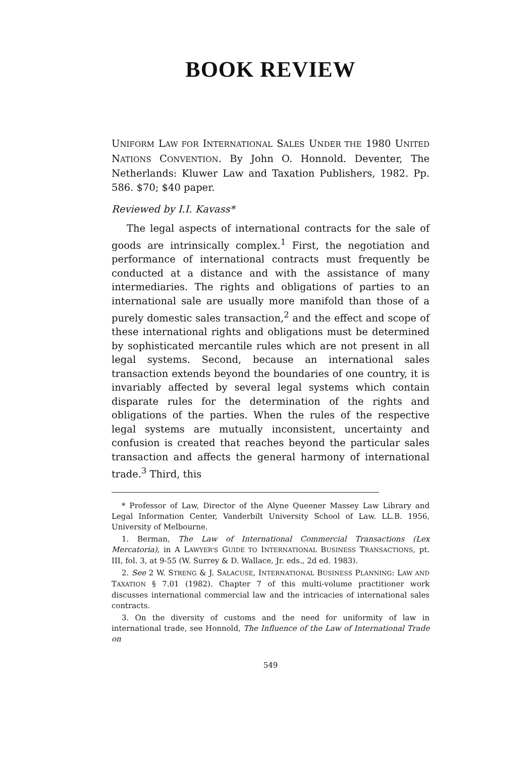BOOK REVIEW
UNIFORM LAW FOR INTERNATIONAL SALES UNDER THE 1980 UNITED NATIONS CONVENTION. By John O. Honnold. Deventer, The Netherlands: Kluwer Law and Taxation Publishers, 1982. Pp. 586. $70; $40 paper.
Reviewed by I.I. Kavass*
The legal aspects of international contracts for the sale of goods are intrinsically complex.<sup>1</sup> First, the negotiation and performance of international contracts must frequently be conducted at a distance and with the assistance of many intermediaries. The rights and obligations of parties to an international sale are usually more manifold than those of a purely domestic sales transaction,<sup>2</sup> and the effect and scope of these international rights and obligations must be determined by sophisticated mercantile rules which are not present in all legal systems. Second, because an international sales transaction extends beyond the boundaries of one country, it is invariably affected by several legal systems which contain disparate rules for the determination of the rights and obligations of the parties. When the rules of the respective legal systems are mutually inconsistent, uncertainty and confusion is created that reaches beyond the particular sales transaction and affects the general harmony of international trade.<sup>3</sup> Third, this
* Professor of Law, Director of the Alyne Queener Massey Law Library and Legal Information Center, Vanderbilt University School of Law. LL.B. 1956, University of Melbourne.
1. Berman, The Law of International Commercial Transactions (Lex Mercatoria), in A LAWYER'S GUIDE TO INTERNATIONAL BUSINESS TRANSACTIONS, pt. III, fol. 3, at 9-55 (W. Surrey & D. Wallace, Jr. eds., 2d ed. 1983).
2. See 2 W. STRENG & J. SALACUSE, INTERNATIONAL BUSINESS PLANNING: LAW AND TAXATION § 7.01 (1982). Chapter 7 of this multi-volume practitioner work discusses international commercial law and the intricacies of international sales contracts.
3. On the diversity of customs and the need for uniformity of law in international trade, see Honnold, The Influence of the Law of International Trade on
549